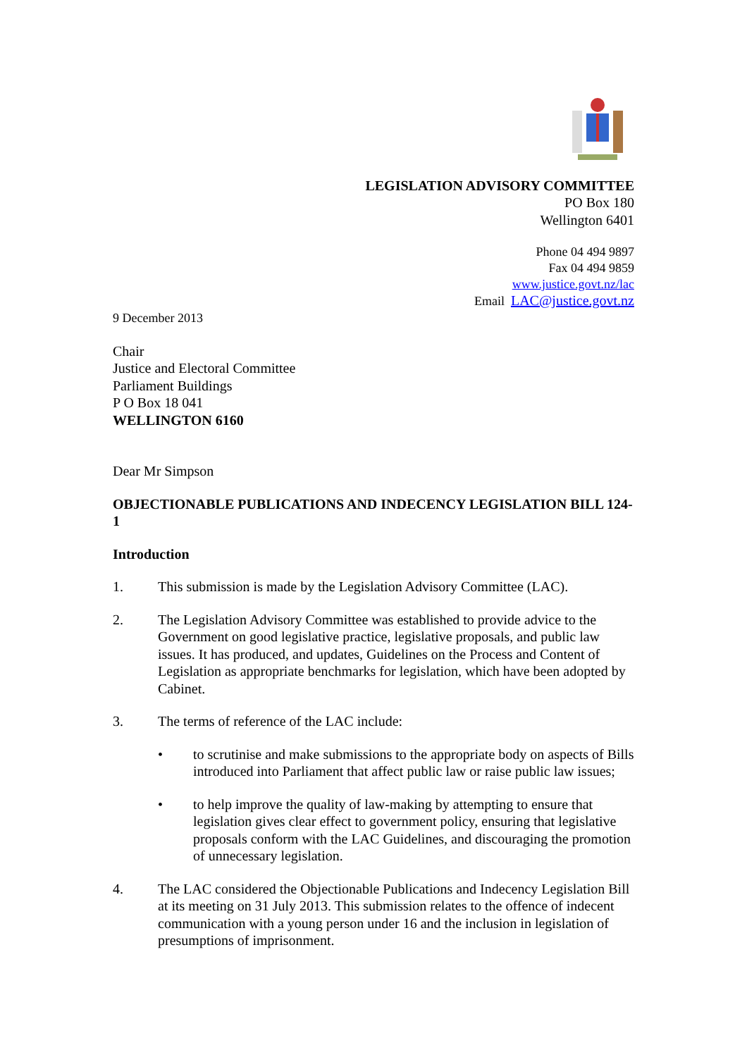LEGISLATION ADVISORY COMMITTEE
PO Box 180
Wellington 6401
Phone 04 494 9897
Fax 04 494 9859
www.justice.govt.nz/lac
Email LAC@justice.govt.nz
9 December 2013
Chair
Justice and Electoral Committee
Parliament Buildings
P O Box 18 041
WELLINGTON 6160
Dear Mr Simpson
OBJECTIONABLE PUBLICATIONS AND INDECENCY LEGISLATION BILL 124-1
Introduction
1. This submission is made by the Legislation Advisory Committee (LAC).
2. The Legislation Advisory Committee was established to provide advice to the Government on good legislative practice, legislative proposals, and public law issues. It has produced, and updates, Guidelines on the Process and Content of Legislation as appropriate benchmarks for legislation, which have been adopted by Cabinet.
3. The terms of reference of the LAC include:
• to scrutinise and make submissions to the appropriate body on aspects of Bills introduced into Parliament that affect public law or raise public law issues;
• to help improve the quality of law-making by attempting to ensure that legislation gives clear effect to government policy, ensuring that legislative proposals conform with the LAC Guidelines, and discouraging the promotion of unnecessary legislation.
4. The LAC considered the Objectionable Publications and Indecency Legislation Bill at its meeting on 31 July 2013. This submission relates to the offence of indecent communication with a young person under 16 and the inclusion in legislation of presumptions of imprisonment.